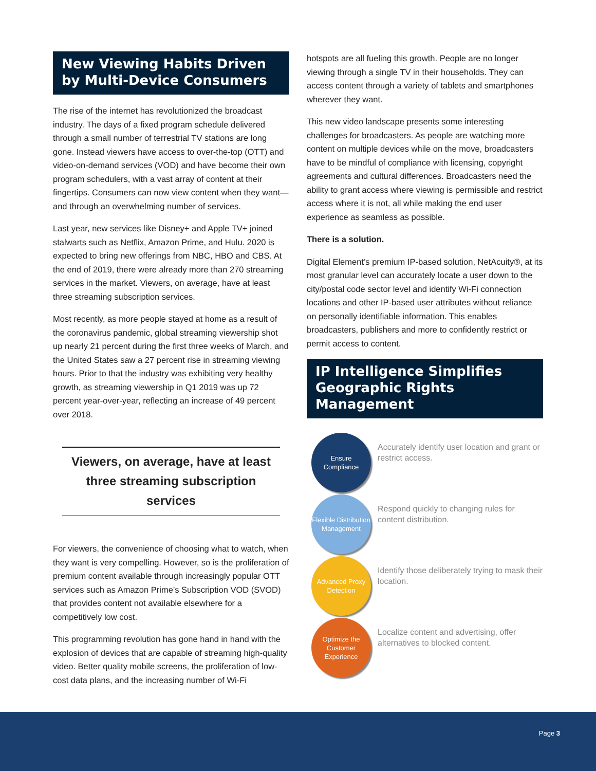New Viewing Habits Driven by Multi-Device Consumers
The rise of the internet has revolutionized the broadcast industry. The days of a fixed program schedule delivered through a small number of terrestrial TV stations are long gone. Instead viewers have access to over-the-top (OTT) and video-on-demand services (VOD) and have become their own program schedulers, with a vast array of content at their fingertips. Consumers can now view content when they want—and through an overwhelming number of services.
Last year, new services like Disney+ and Apple TV+ joined stalwarts such as Netflix, Amazon Prime, and Hulu. 2020 is expected to bring new offerings from NBC, HBO and CBS. At the end of 2019, there were already more than 270 streaming services in the market. Viewers, on average, have at least three streaming subscription services.
Most recently, as more people stayed at home as a result of the coronavirus pandemic, global streaming viewership shot up nearly 21 percent during the first three weeks of March, and the United States saw a 27 percent rise in streaming viewing hours. Prior to that the industry was exhibiting very healthy growth, as streaming viewership in Q1 2019 was up 72 percent year-over-year, reflecting an increase of 49 percent over 2018.
Viewers, on average, have at least three streaming subscription services
For viewers, the convenience of choosing what to watch, when they want is very compelling. However, so is the proliferation of premium content available through increasingly popular OTT services such as Amazon Prime’s Subscription VOD (SVOD) that provides content not available elsewhere for a competitively low cost.
This programming revolution has gone hand in hand with the explosion of devices that are capable of streaming high-quality video. Better quality mobile screens, the proliferation of low-cost data plans, and the increasing number of Wi-Fi
hotspots are all fueling this growth. People are no longer viewing through a single TV in their households. They can access content through a variety of tablets and smartphones wherever they want.
This new video landscape presents some interesting challenges for broadcasters. As people are watching more content on multiple devices while on the move, broadcasters have to be mindful of compliance with licensing, copyright agreements and cultural differences. Broadcasters need the ability to grant access where viewing is permissible and restrict access where it is not, all while making the end user experience as seamless as possible.
There is a solution.
Digital Element’s premium IP-based solution, NetAcuity®, at its most granular level can accurately locate a user down to the city/postal code sector level and identify Wi-Fi connection locations and other IP-based user attributes without reliance on personally identifiable information. This enables broadcasters, publishers and more to confidently restrict or permit access to content.
IP Intelligence Simplifies Geographic Rights Management
Ensure
Compliance
Accurately identify user location and grant or restrict access.
Flexible Distribution Management
Respond quickly to changing rules for content distribution.
Advanced Proxy Detection
Identify those deliberately trying to mask their location.
Optimize the Customer Experience
Localize content and advertising, offer alternatives to blocked content.
Page 3